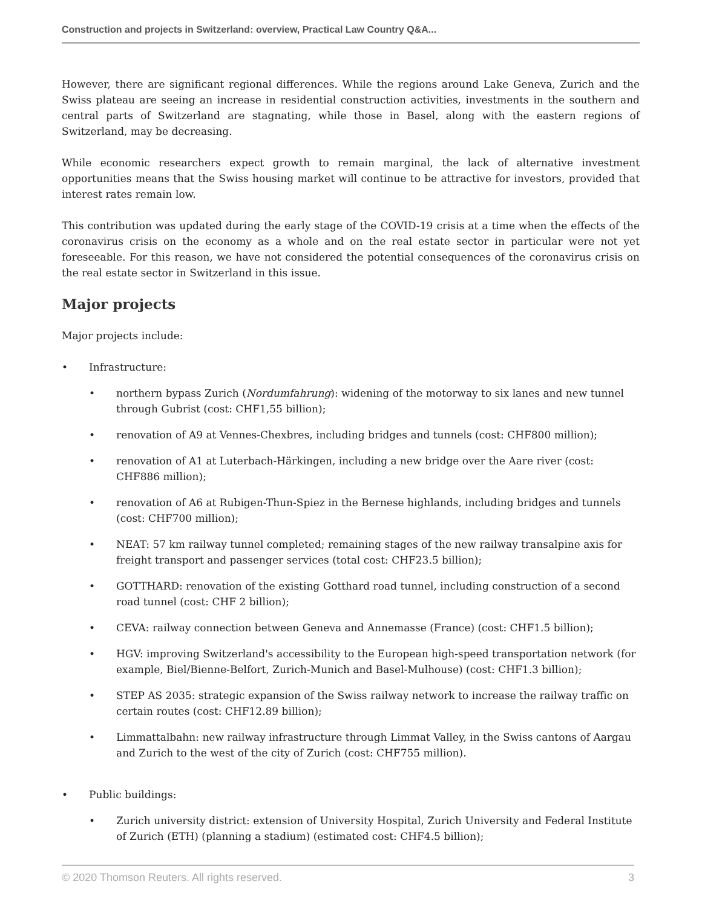Construction and projects in Switzerland: overview, Practical Law Country Q&A...
However, there are significant regional differences. While the regions around Lake Geneva, Zurich and the Swiss plateau are seeing an increase in residential construction activities, investments in the southern and central parts of Switzerland are stagnating, while those in Basel, along with the eastern regions of Switzerland, may be decreasing.
While economic researchers expect growth to remain marginal, the lack of alternative investment opportunities means that the Swiss housing market will continue to be attractive for investors, provided that interest rates remain low.
This contribution was updated during the early stage of the COVID-19 crisis at a time when the effects of the coronavirus crisis on the economy as a whole and on the real estate sector in particular were not yet foreseeable. For this reason, we have not considered the potential consequences of the coronavirus crisis on the real estate sector in Switzerland in this issue.
Major projects
Major projects include:
• Infrastructure:
• northern bypass Zurich (Nordumfahrung): widening of the motorway to six lanes and new tunnel through Gubrist (cost: CHF1,55 billion);
• renovation of A9 at Vennes-Chexbres, including bridges and tunnels (cost: CHF800 million);
• renovation of A1 at Luterbach-Härkingen, including a new bridge over the Aare river (cost: CHF886 million);
• renovation of A6 at Rubigen-Thun-Spiez in the Bernese highlands, including bridges and tunnels (cost: CHF700 million);
• NEAT: 57 km railway tunnel completed; remaining stages of the new railway transalpine axis for freight transport and passenger services (total cost: CHF23.5 billion);
• GOTTHARD: renovation of the existing Gotthard road tunnel, including construction of a second road tunnel (cost: CHF 2 billion);
• CEVA: railway connection between Geneva and Annemasse (France) (cost: CHF1.5 billion);
• HGV: improving Switzerland's accessibility to the European high-speed transportation network (for example, Biel/Bienne-Belfort, Zurich-Munich and Basel-Mulhouse) (cost: CHF1.3 billion);
• STEP AS 2035: strategic expansion of the Swiss railway network to increase the railway traffic on certain routes (cost: CHF12.89 billion);
• Limmattalbahn: new railway infrastructure through Limmat Valley, in the Swiss cantons of Aargau and Zurich to the west of the city of Zurich (cost: CHF755 million).
• Public buildings:
• Zurich university district: extension of University Hospital, Zurich University and Federal Institute of Zurich (ETH) (planning a stadium) (estimated cost: CHF4.5 billion);
© 2020 Thomson Reuters. All rights reserved. 3